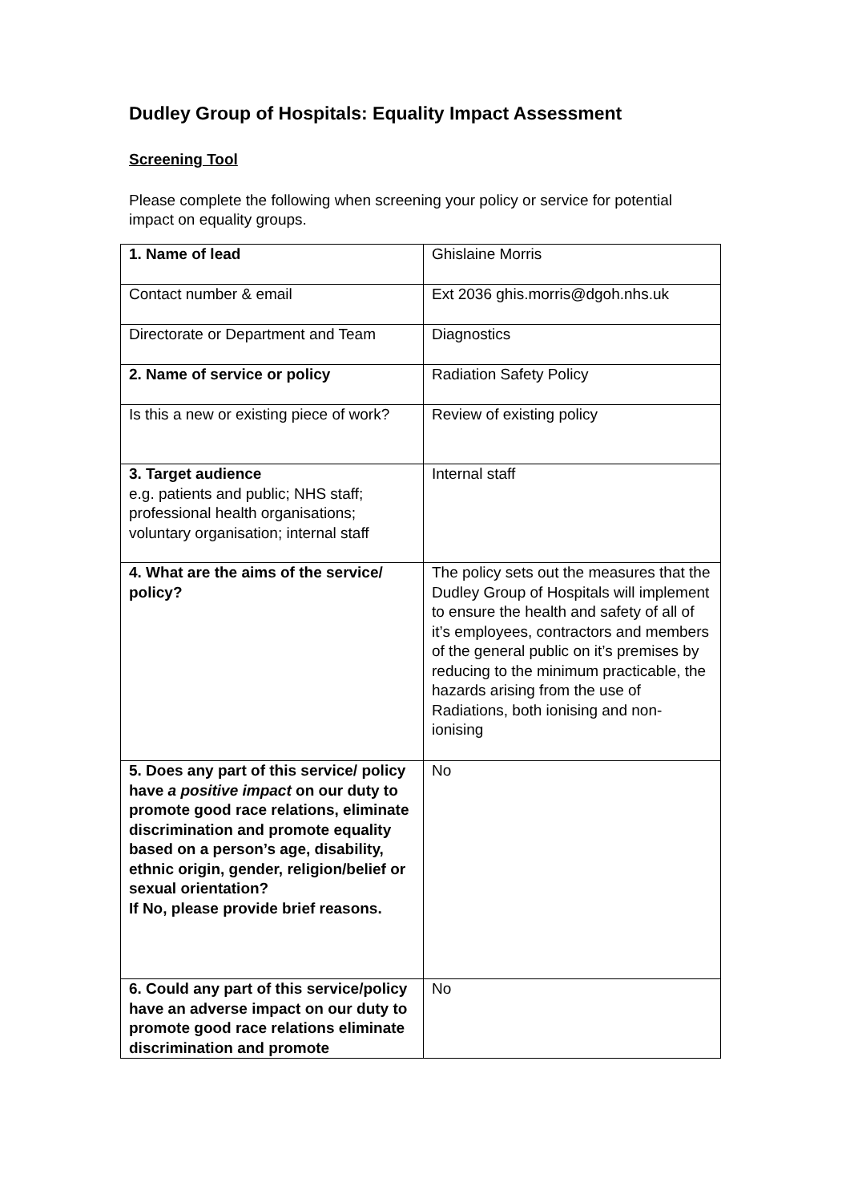Dudley Group of Hospitals: Equality Impact Assessment
Screening Tool
Please complete the following when screening your policy or service for potential impact on equality groups.
| 1. Name of lead | Ghislaine Morris |
| Contact number & email | Ext 2036 ghis.morris@dgoh.nhs.uk |
| Directorate or Department and Team | Diagnostics |
| 2. Name of service or policy | Radiation Safety Policy |
| Is this a new or existing piece of work? | Review of existing policy |
| 3. Target audience e.g. patients and public; NHS staff; professional health organisations; voluntary organisation; internal staff | Internal staff |
| 4. What are the aims of the service/ policy? | The policy sets out the measures that the Dudley Group of Hospitals will implement to ensure the health and safety of all of it’s employees, contractors and members of the general public on it’s premises by reducing to the minimum practicable, the hazards arising from the use of Radiations, both ionising and non-ionising |
| 5. Does any part of this service/ policy have a positive impact on our duty to promote good race relations, eliminate discrimination and promote equality based on a person’s age, disability, ethnic origin, gender, religion/belief or sexual orientation? If No, please provide brief reasons. | No |
| 6. Could any part of this service/policy have an adverse impact on our duty to promote good race relations eliminate discrimination and promote | No |